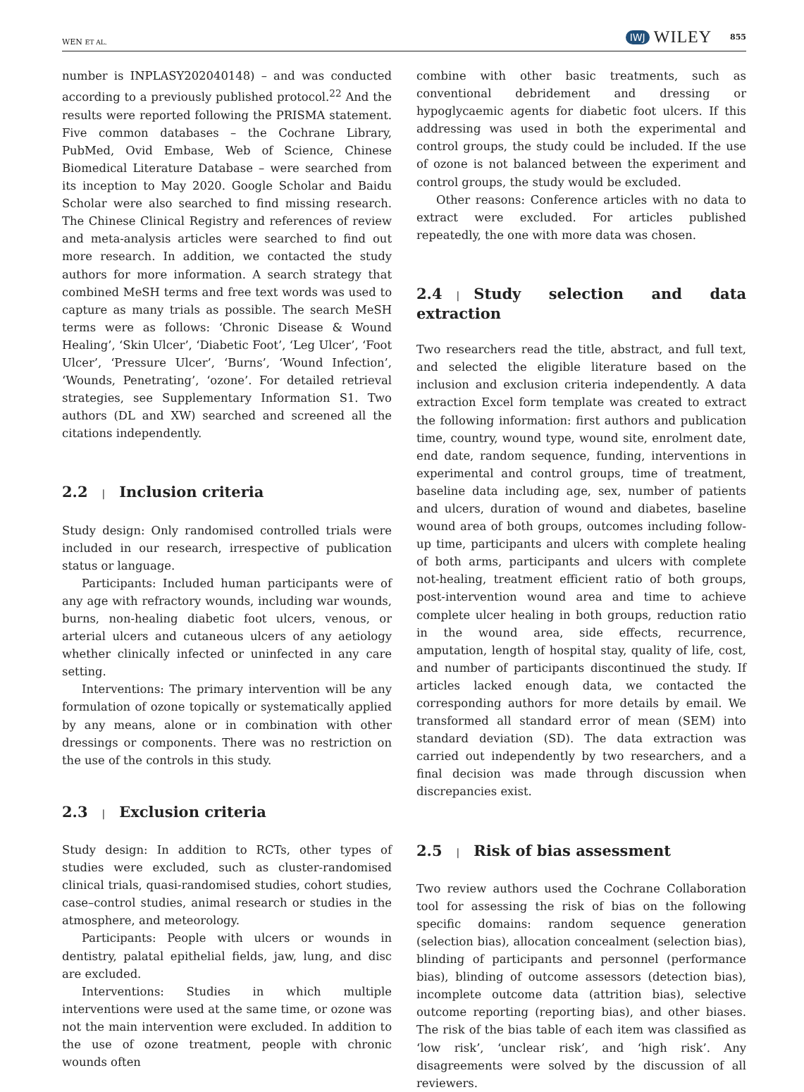WEN ET AL. IWJ WILEY 855
number is INPLASY202040148) – and was conducted according to a previously published protocol.<sup>22</sup> And the results were reported following the PRISMA statement. Five common databases – the Cochrane Library, PubMed, Ovid Embase, Web of Science, Chinese Biomedical Literature Database – were searched from its inception to May 2020. Google Scholar and Baidu Scholar were also searched to find missing research. The Chinese Clinical Registry and references of review and meta-analysis articles were searched to find out more research. In addition, we contacted the study authors for more information. A search strategy that combined MeSH terms and free text words was used to capture as many trials as possible. The search MeSH terms were as follows: ‘Chronic Disease & Wound Healing’, ‘Skin Ulcer’, ‘Diabetic Foot’, ‘Leg Ulcer’, ‘Foot Ulcer’, ‘Pressure Ulcer’, ‘Burns’, ‘Wound Infection’, ‘Wounds, Penetrating’, ‘ozone’. For detailed retrieval strategies, see Supplementary Information S1. Two authors (DL and XW) searched and screened all the citations independently.
2.2 | Inclusion criteria
Study design: Only randomised controlled trials were included in our research, irrespective of publication status or language.
Participants: Included human participants were of any age with refractory wounds, including war wounds, burns, non-healing diabetic foot ulcers, venous, or arterial ulcers and cutaneous ulcers of any aetiology whether clinically infected or uninfected in any care setting.
Interventions: The primary intervention will be any formulation of ozone topically or systematically applied by any means, alone or in combination with other dressings or components. There was no restriction on the use of the controls in this study.
2.3 | Exclusion criteria
Study design: In addition to RCTs, other types of studies were excluded, such as cluster-randomised clinical trials, quasi-randomised studies, cohort studies, case–control studies, animal research or studies in the atmosphere, and meteorology.
Participants: People with ulcers or wounds in dentistry, palatal epithelial fields, jaw, lung, and disc are excluded.
Interventions: Studies in which multiple interventions were used at the same time, or ozone was not the main intervention were excluded. In addition to the use of ozone treatment, people with chronic wounds often
combine with other basic treatments, such as conventional debridement and dressing or hypoglycaemic agents for diabetic foot ulcers. If this addressing was used in both the experimental and control groups, the study could be included. If the use of ozone is not balanced between the experiment and control groups, the study would be excluded.
Other reasons: Conference articles with no data to extract were excluded. For articles published repeatedly, the one with more data was chosen.
2.4 | Study selection and data extraction
Two researchers read the title, abstract, and full text, and selected the eligible literature based on the inclusion and exclusion criteria independently. A data extraction Excel form template was created to extract the following information: first authors and publication time, country, wound type, wound site, enrolment date, end date, random sequence, funding, interventions in experimental and control groups, time of treatment, baseline data including age, sex, number of patients and ulcers, duration of wound and diabetes, baseline wound area of both groups, outcomes including follow-up time, participants and ulcers with complete healing of both arms, participants and ulcers with complete not-healing, treatment efficient ratio of both groups, post-intervention wound area and time to achieve complete ulcer healing in both groups, reduction ratio in the wound area, side effects, recurrence, amputation, length of hospital stay, quality of life, cost, and number of participants discontinued the study. If articles lacked enough data, we contacted the corresponding authors for more details by email. We transformed all standard error of mean (SEM) into standard deviation (SD). The data extraction was carried out independently by two researchers, and a final decision was made through discussion when discrepancies exist.
2.5 | Risk of bias assessment
Two review authors used the Cochrane Collaboration tool for assessing the risk of bias on the following specific domains: random sequence generation (selection bias), allocation concealment (selection bias), blinding of participants and personnel (performance bias), blinding of outcome assessors (detection bias), incomplete outcome data (attrition bias), selective outcome reporting (reporting bias), and other biases. The risk of the bias table of each item was classified as ‘low risk’, ‘unclear risk’, and ‘high risk’. Any disagreements were solved by the discussion of all reviewers.